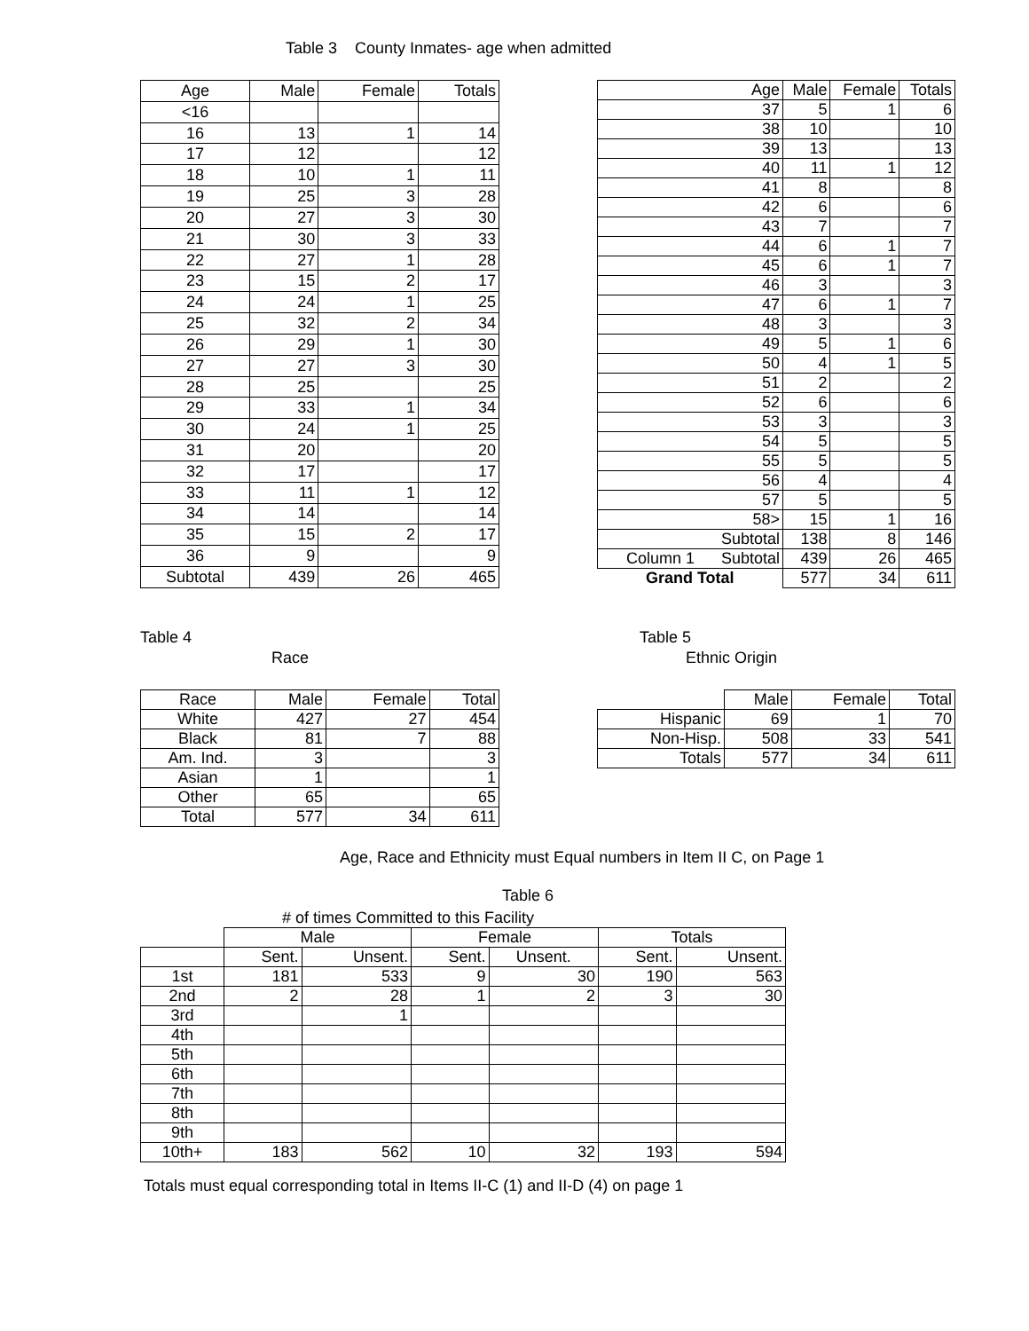Table 3 County Inmates- age when admitted
| Age | Male | Female | Totals |
| --- | --- | --- | --- |
| <16 | | | |
| 16 | 13 | 1 | 14 |
| 17 | 12 | | 12 |
| 18 | 10 | 1 | 11 |
| 19 | 25 | 3 | 28 |
| 20 | 27 | 3 | 30 |
| 21 | 30 | 3 | 33 |
| 22 | 27 | 1 | 28 |
| 23 | 15 | 2 | 17 |
| 24 | 24 | 1 | 25 |
| 25 | 32 | 2 | 34 |
| 26 | 29 | 1 | 30 |
| 27 | 27 | 3 | 30 |
| 28 | 25 | | 25 |
| 29 | 33 | 1 | 34 |
| 30 | 24 | 1 | 25 |
| 31 | 20 | | 20 |
| 32 | 17 | | 17 |
| 33 | 11 | 1 | 12 |
| 34 | 14 | | 14 |
| 35 | 15 | 2 | 17 |
| 36 | 9 | | 9 |
| Subtotal | 439 | 26 | 465 |
| Age | Male | Female | Totals |
| --- | --- | --- | --- |
| 37 | 5 | 1 | 6 |
| 38 | 10 | | 10 |
| 39 | 13 | | 13 |
| 40 | 11 | 1 | 12 |
| 41 | 8 | | 8 |
| 42 | 6 | | 6 |
| 43 | 7 | | 7 |
| 44 | 6 | 1 | 7 |
| 45 | 6 | 1 | 7 |
| 46 | 3 | | 3 |
| 47 | 6 | 1 | 7 |
| 48 | 3 | | 3 |
| 49 | 5 | 1 | 6 |
| 50 | 4 | 1 | 5 |
| 51 | 2 | | 2 |
| 52 | 6 | | 6 |
| 53 | 3 | | 3 |
| 54 | 5 | | 5 |
| 55 | 5 | | 5 |
| 56 | 4 | | 4 |
| 57 | 5 | | 5 |
| 58> | 15 | 1 | 16 |
| Subtotal | 138 | 8 | 146 |
| Column 1 Subtotal | 439 | 26 | 465 |
| Grand Total | 577 | 34 | 611 |
Table 4
Race
| Race | Male | Female | Total |
| --- | --- | --- | --- |
| White | 427 | 27 | 454 |
| Black | 81 | 7 | 88 |
| Am. Ind. | 3 | | 3 |
| Asian | 1 | | 1 |
| Other | 65 | | 65 |
| Total | 577 | 34 | 611 |
Table 5
Ethnic Origin
| | Male | Female | Total |
| --- | --- | --- | --- |
| Hispanic | 69 | 1 | 70 |
| Non-Hisp. | 508 | 33 | 541 |
| Totals | 577 | 34 | 611 |
Age, Race and Ethnicity must Equal numbers in Item II C, on Page 1
Table 6
# of times Committed to this Facility
| | Male | | Female | | Totals | |
| --- | --- | --- | --- | --- | --- | --- |
| | Sent. | Unsent. | Sent. | Unsent. | Sent. | Unsent. |
| 1st | 181 | 533 | 9 | 30 | 190 | 563 |
| 2nd | 2 | 28 | 1 | 2 | 3 | 30 |
| 3rd | | 1 | | | | |
| 4th | | | | | | |
| 5th | | | | | | |
| 6th | | | | | | |
| 7th | | | | | | |
| 8th | | | | | | |
| 9th | | | | | | |
| 10th+ | 183 | 562 | 10 | 32 | 193 | 594 |
Totals must equal corresponding total in Items II-C (1) and II-D (4) on page 1